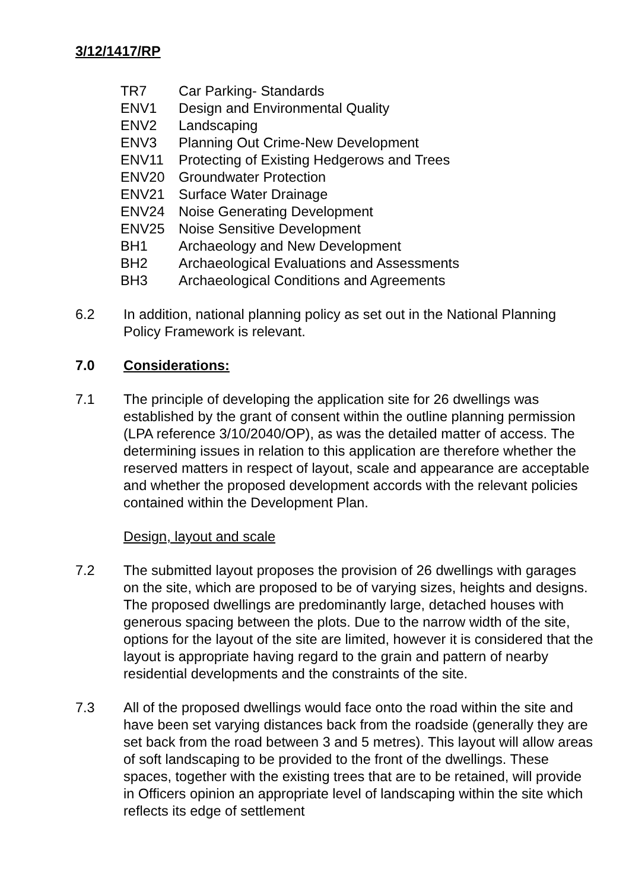3/12/1417/RP
| TR7 | Car Parking- Standards |
| ENV1 | Design and Environmental Quality |
| ENV2 | Landscaping |
| ENV3 | Planning Out Crime-New Development |
| ENV11 | Protecting of Existing Hedgerows and Trees |
| ENV20 | Groundwater Protection |
| ENV21 | Surface Water Drainage |
| ENV24 | Noise Generating Development |
| ENV25 | Noise Sensitive Development |
| BH1 | Archaeology and New Development |
| BH2 | Archaeological Evaluations and Assessments |
| BH3 | Archaeological Conditions and Agreements |
6.2 In addition, national planning policy as set out in the National Planning Policy Framework is relevant.
7.0 Considerations:
7.1 The principle of developing the application site for 26 dwellings was established by the grant of consent within the outline planning permission (LPA reference 3/10/2040/OP), as was the detailed matter of access. The determining issues in relation to this application are therefore whether the reserved matters in respect of layout, scale and appearance are acceptable and whether the proposed development accords with the relevant policies contained within the Development Plan.
Design, layout and scale
7.2 The submitted layout proposes the provision of 26 dwellings with garages on the site, which are proposed to be of varying sizes, heights and designs. The proposed dwellings are predominantly large, detached houses with generous spacing between the plots. Due to the narrow width of the site, options for the layout of the site are limited, however it is considered that the layout is appropriate having regard to the grain and pattern of nearby residential developments and the constraints of the site.
7.3 All of the proposed dwellings would face onto the road within the site and have been set varying distances back from the roadside (generally they are set back from the road between 3 and 5 metres). This layout will allow areas of soft landscaping to be provided to the front of the dwellings. These spaces, together with the existing trees that are to be retained, will provide in Officers opinion an appropriate level of landscaping within the site which reflects its edge of settlement